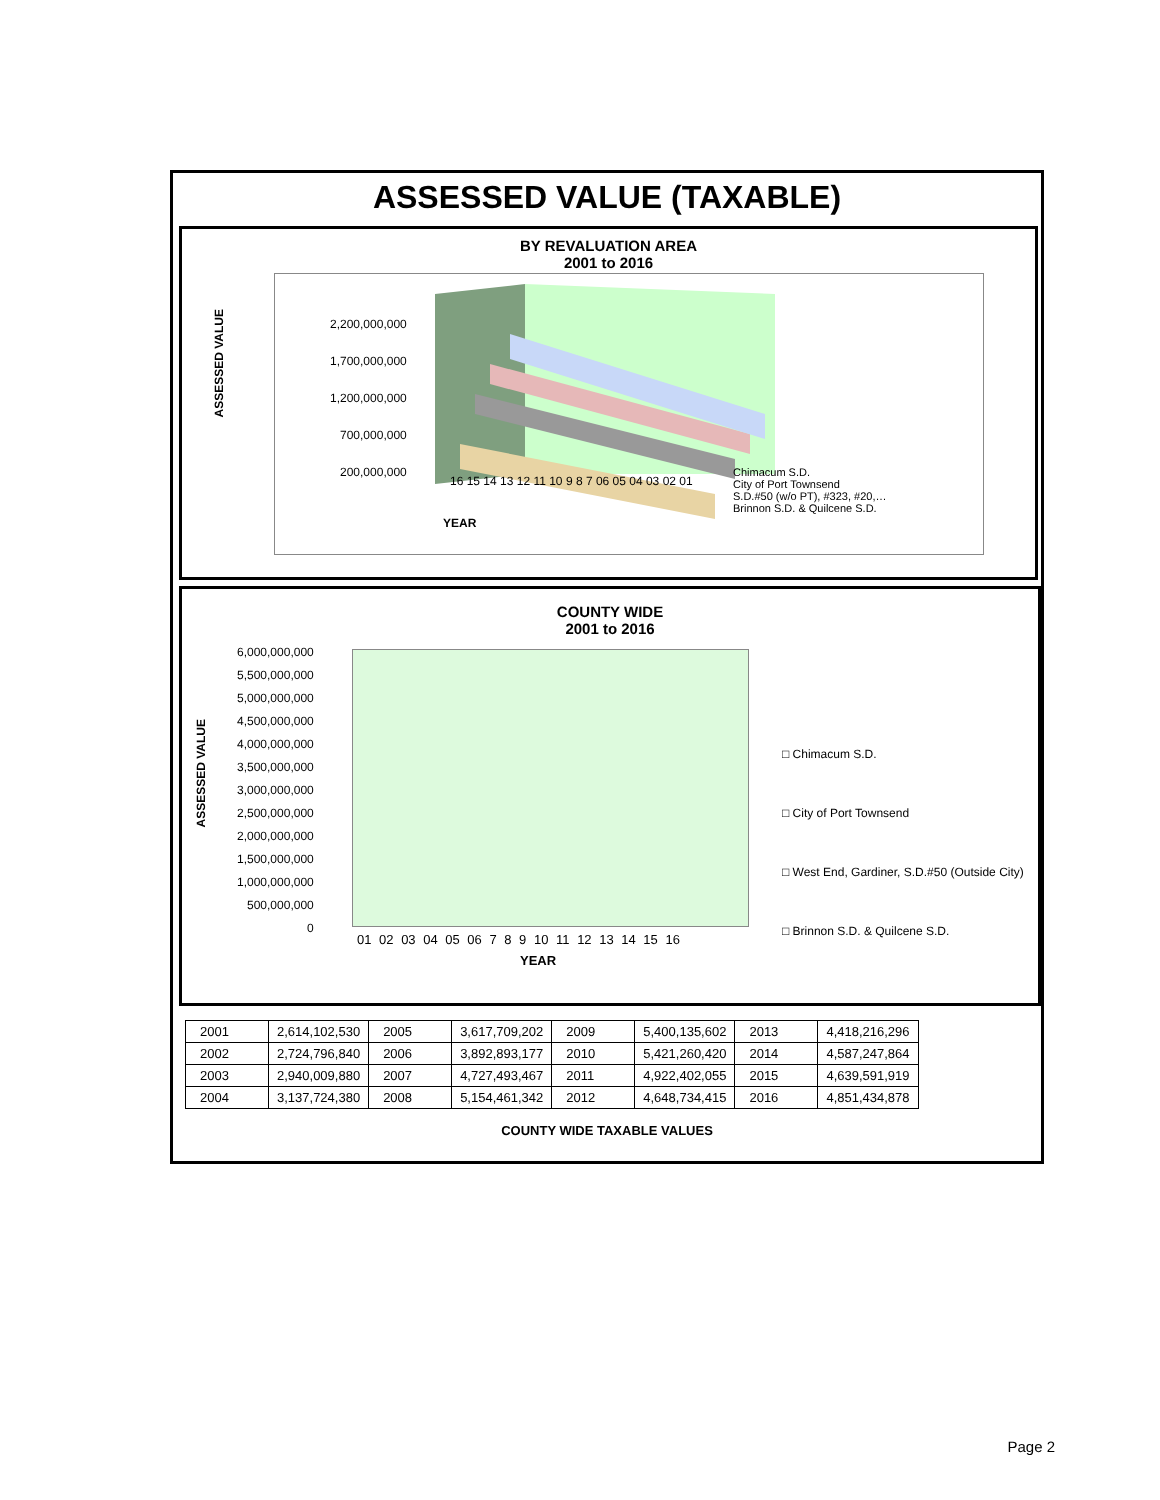ASSESSED VALUE (TAXABLE)
BY REVALUATION AREA
2001 to 2016
ASSESSED VALUE
2,200,000,000
1,700,000,000
1,200,000,000
700,000,000
200,000,000
16 15 14 13 12 11 10 9 8 7 06 05 04 03 02 01
YEAR
Chimacum S.D.
City of Port Townsend
S.D.#50 (w/o PT), #323, #20,…
Brinnon S.D. & Quilcene S.D.
COUNTY WIDE
2001 to 2016
ASSESSED VALUE
6,000,000,000
5,500,000,000
5,000,000,000
4,500,000,000
4,000,000,000
3,500,000,000
3,000,000,000
2,500,000,000
2,000,000,000
1,500,000,000
1,000,000,000
500,000,000
0
01 02 03 04 05 06 7 8 9 10 11 12 13 14 15 16
YEAR
□ Chimacum S.D.
□ City of Port Townsend
□ West End, Gardiner, S.D.#50 (Outside City)
□ Brinnon S.D. & Quilcene S.D.
| 2001 | 2,614,102,530 | 2005 | 3,617,709,202 | 2009 | 5,400,135,602 | 2013 | 4,418,216,296 |
| 2002 | 2,724,796,840 | 2006 | 3,892,893,177 | 2010 | 5,421,260,420 | 2014 | 4,587,247,864 |
| 2003 | 2,940,009,880 | 2007 | 4,727,493,467 | 2011 | 4,922,402,055 | 2015 | 4,639,591,919 |
| 2004 | 3,137,724,380 | 2008 | 5,154,461,342 | 2012 | 4,648,734,415 | 2016 | 4,851,434,878 |
COUNTY WIDE TAXABLE VALUES
Page 2